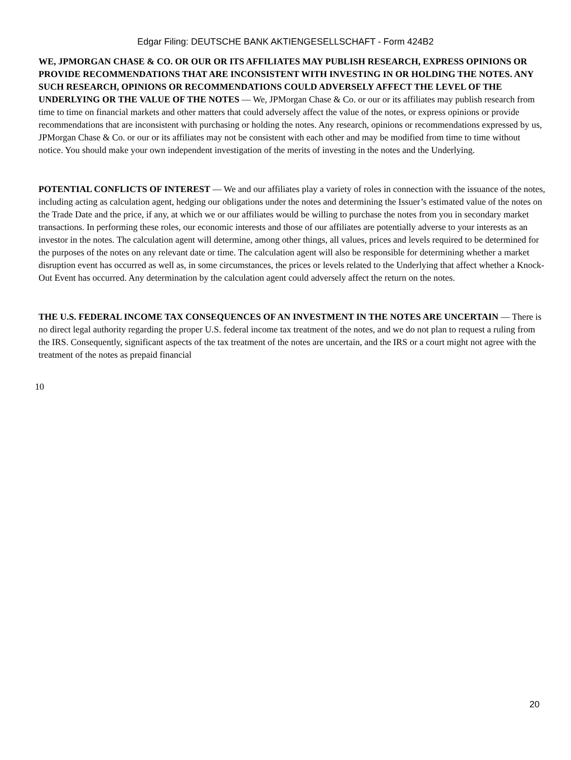Edgar Filing: DEUTSCHE BANK AKTIENGESELLSCHAFT - Form 424B2
WE, JPMORGAN CHASE & CO. OR OUR OR ITS AFFILIATES MAY PUBLISH RESEARCH, EXPRESS OPINIONS OR PROVIDE RECOMMENDATIONS THAT ARE INCONSISTENT WITH INVESTING IN OR HOLDING THE NOTES. ANY SUCH RESEARCH, OPINIONS OR RECOMMENDATIONS COULD ADVERSELY AFFECT THE LEVEL OF THE UNDERLYING OR THE VALUE OF THE NOTES — We, JPMorgan Chase & Co. or our or its affiliates may publish research from time to time on financial markets and other matters that could adversely affect the value of the notes, or express opinions or provide recommendations that are inconsistent with purchasing or holding the notes. Any research, opinions or recommendations expressed by us, JPMorgan Chase & Co. or our or its affiliates may not be consistent with each other and may be modified from time to time without notice. You should make your own independent investigation of the merits of investing in the notes and the Underlying.
POTENTIAL CONFLICTS OF INTEREST — We and our affiliates play a variety of roles in connection with the issuance of the notes, including acting as calculation agent, hedging our obligations under the notes and determining the Issuer’s estimated value of the notes on the Trade Date and the price, if any, at which we or our affiliates would be willing to purchase the notes from you in secondary market transactions. In performing these roles, our economic interests and those of our affiliates are potentially adverse to your interests as an investor in the notes. The calculation agent will determine, among other things, all values, prices and levels required to be determined for the purposes of the notes on any relevant date or time. The calculation agent will also be responsible for determining whether a market disruption event has occurred as well as, in some circumstances, the prices or levels related to the Underlying that affect whether a Knock-Out Event has occurred. Any determination by the calculation agent could adversely affect the return on the notes.
THE U.S. FEDERAL INCOME TAX CONSEQUENCES OF AN INVESTMENT IN THE NOTES ARE UNCERTAIN — There is no direct legal authority regarding the proper U.S. federal income tax treatment of the notes, and we do not plan to request a ruling from the IRS. Consequently, significant aspects of the tax treatment of the notes are uncertain, and the IRS or a court might not agree with the treatment of the notes as prepaid financial
10
20